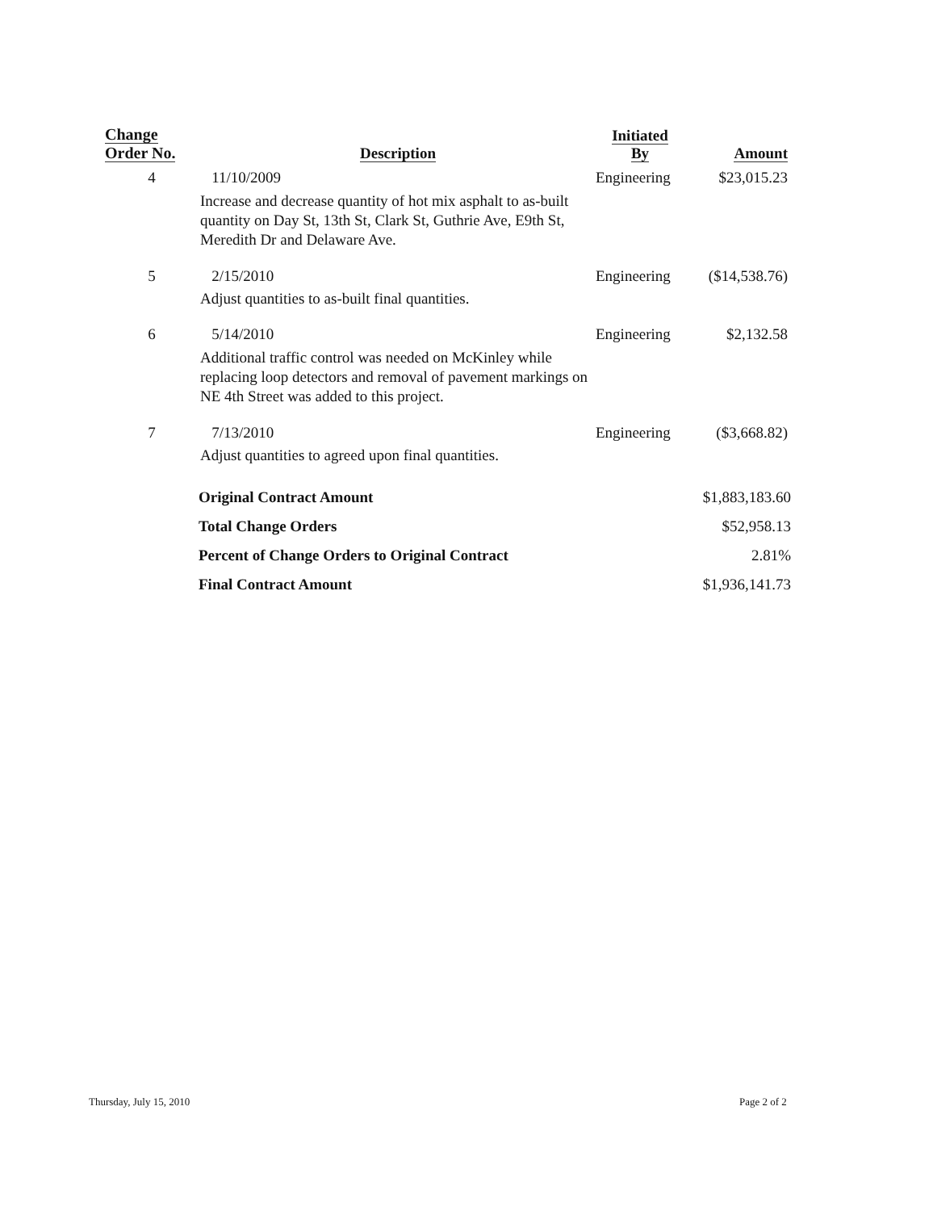| Change Order No. | Description | Initiated By | Amount |
| --- | --- | --- | --- |
| 4 | 11/10/2009 Increase and decrease quantity of hot mix asphalt to as-built quantity on Day St, 13th St, Clark St, Guthrie Ave, E9th St, Meredith Dr and Delaware Ave. | Engineering | $23,015.23 |
| 5 | 2/15/2010 Adjust quantities to as-built final quantities. | Engineering | ($14,538.76) |
| 6 | 5/14/2010 Additional traffic control was needed on McKinley while replacing loop detectors and removal of pavement markings on NE 4th Street was added to this project. | Engineering | $2,132.58 |
| 7 | 7/13/2010 Adjust quantities to agreed upon final quantities. | Engineering | ($3,668.82) |
| | Original Contract Amount | | $1,883,183.60 |
| | Total Change Orders | | $52,958.13 |
| | Percent of Change Orders to Original Contract | | 2.81% |
| | Final Contract Amount | | $1,936,141.73 |
Thursday, July 15, 2010 Page 2 of 2